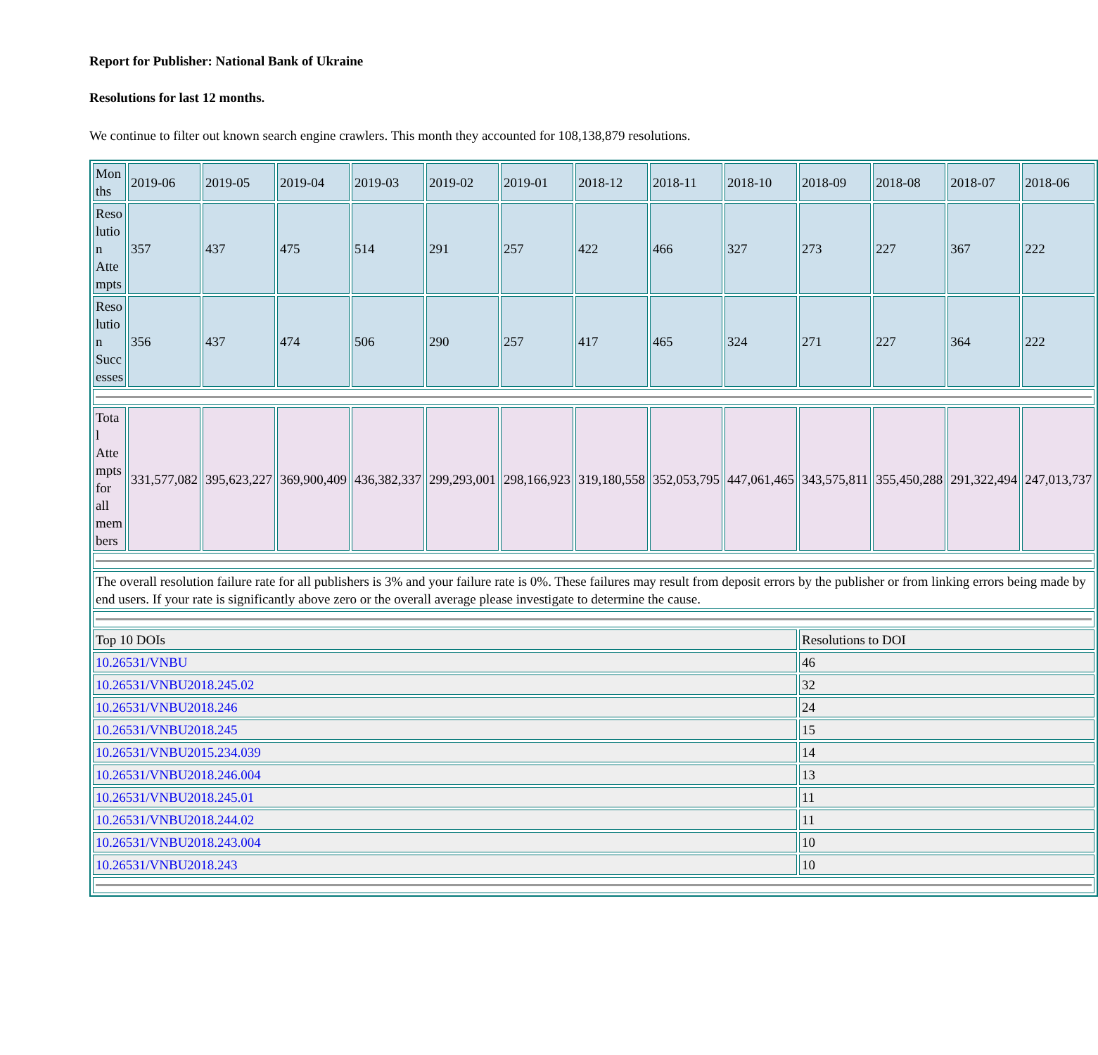Report for Publisher: National Bank of Ukraine
Resolutions for last 12 months.
We continue to filter out known search engine crawlers. This month they accounted for 108,138,879 resolutions.
| Mon ths | 2019-06 | 2019-05 | 2019-04 | 2019-03 | 2019-02 | 2019-01 | 2018-12 | 2018-11 | 2018-10 | 2018-09 | 2018-08 | 2018-07 | 2018-06 |
| Reso lutio n Atte mpts | 357 | 437 | 475 | 514 | 291 | 257 | 422 | 466 | 327 | 273 | 227 | 367 | 222 |
| Reso lutio n Succ esses | 356 | 437 | 474 | 506 | 290 | 257 | 417 | 465 | 324 | 271 | 227 | 364 | 222 |
| Tota l Atte mpts for all mem bers | 331,577,082 | 395,623,227 | 369,900,409 | 436,382,337 | 299,293,001 | 298,166,923 | 319,180,558 | 352,053,795 | 447,061,465 | 343,575,811 | 355,450,288 | 291,322,494 | 247,013,737 |
| The overall resolution failure rate for all publishers is 3% and your failure rate is 0%. These failures may result from deposit errors by the publisher or from linking errors being made by end users. If your rate is significantly above zero or the overall average please investigate to determine the cause. | | | | | | | | | | | | | |
| Top 10 DOIs | | | | | | | | | | Resolutions to DOI | | | |
| 10.26531/VNBU | | | | | | | | | | 46 | | | |
| 10.26531/VNBU2018.245.02 | | | | | | | | | | 32 | | | |
| 10.26531/VNBU2018.246 | | | | | | | | | | 24 | | | |
| 10.26531/VNBU2018.245 | | | | | | | | | | 15 | | | |
| 10.26531/VNBU2015.234.039 | | | | | | | | | | 14 | | | |
| 10.26531/VNBU2018.246.004 | | | | | | | | | | 13 | | | |
| 10.26531/VNBU2018.245.01 | | | | | | | | | | 11 | | | |
| 10.26531/VNBU2018.244.02 | | | | | | | | | | 11 | | | |
| 10.26531/VNBU2018.243.004 | | | | | | | | | | 10 | | | |
| 10.26531/VNBU2018.243 | | | | | | | | | | 10 | | | |